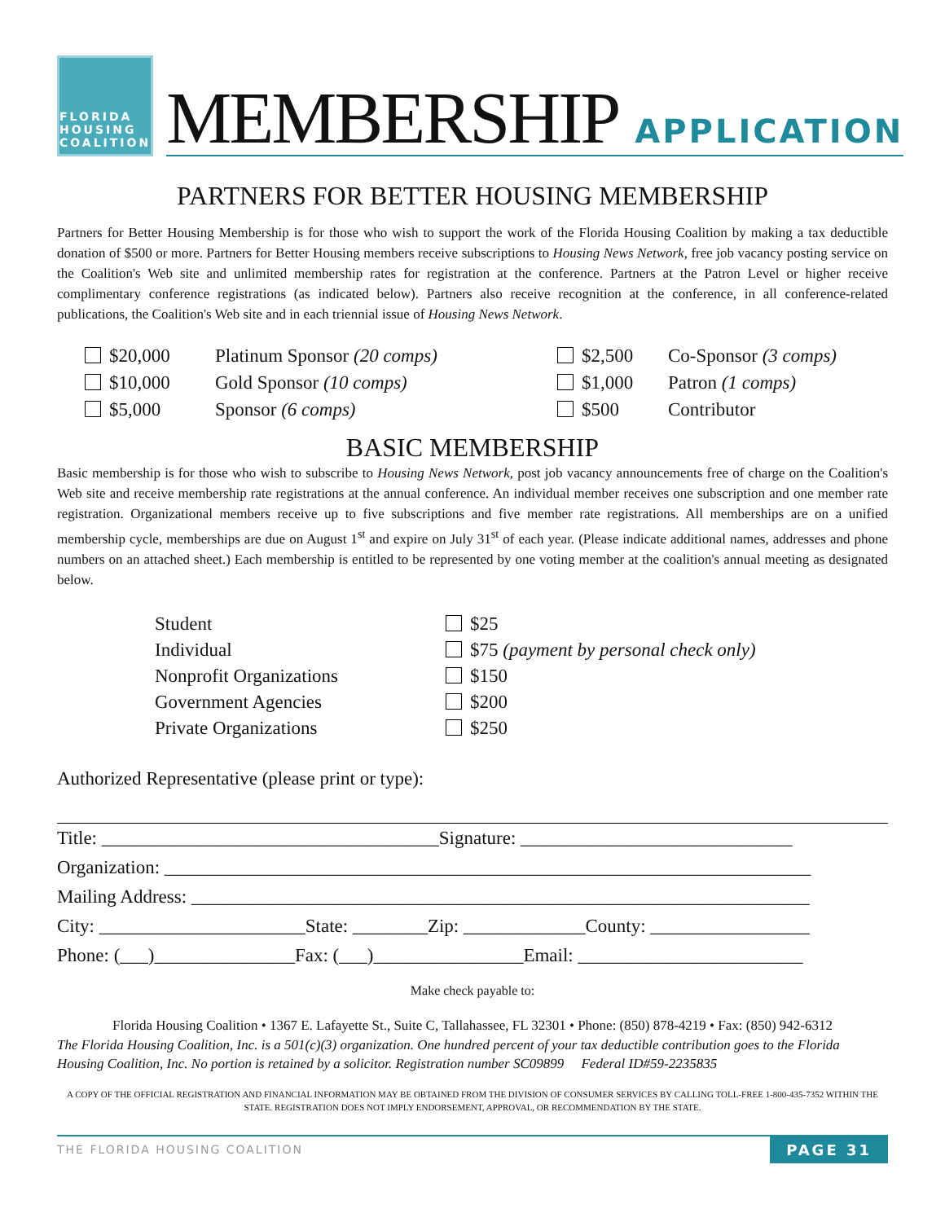FLORIDA
HOUSING
COALITION
MEMBERSHIP APPLICATION
PARTNERS FOR BETTER HOUSING MEMBERSHIP
Partners for Better Housing Membership is for those who wish to support the work of the Florida Housing Coalition by making a tax deductible donation of $500 or more. Partners for Better Housing members receive subscriptions to Housing News Network, free job vacancy posting service on the Coalition's Web site and unlimited membership rates for registration at the conference. Partners at the Patron Level or higher receive complimentary conference registrations (as indicated below). Partners also receive recognition at the conference, in all conference-related publications, the Coalition's Web site and in each triennial issue of Housing News Network.
$20,000
Platinum Sponsor (20 comps)
$2,500
Co-Sponsor (3 comps)
$10,000
Gold Sponsor (10 comps)
$1,000
Patron (1 comps)
$5,000
Sponsor (6 comps)
$500
Contributor
BASIC MEMBERSHIP
Basic membership is for those who wish to subscribe to Housing News Network, post job vacancy announcements free of charge on the Coalition's Web site and receive membership rate registrations at the annual conference. An individual member receives one subscription and one member rate registration. Organizational members receive up to five subscriptions and five member rate registrations. All memberships are on a unified membership cycle, memberships are due on August 1<sup>st</sup> and expire on July 31<sup>st</sup> of each year. (Please indicate additional names, addresses and phone numbers on an attached sheet.) Each membership is entitled to be represented by one voting member at the coalition's annual meeting as designated below.
Student
$25
Individual
$75 (payment by personal check only)
Nonprofit Organizations
$150
Government Agencies
$200
Private Organizations
$250
Authorized Representative (please print or type):
Title: ____________________________________Signature: _____________________________
Organization: _____________________________________________________________________
Mailing Address: __________________________________________________________________
City: ______________________State: ________Zip: _____________County: _________________
Phone: (___)_______________Fax: (___)________________Email: ________________________
Make check payable to:
Florida Housing Coalition • 1367 E. Lafayette St., Suite C, Tallahassee, FL 32301 • Phone: (850) 878-4219 • Fax: (850) 942-6312
The Florida Housing Coalition, Inc. is a 501(c)(3) organization. One hundred percent of your tax deductible contribution goes to the Florida Housing Coalition, Inc. No portion is retained by a solicitor. Registration number SC09899 Federal ID#59-2235835
A COPY OF THE OFFICIAL REGISTRATION AND FINANCIAL INFORMATION MAY BE OBTAINED FROM THE DIVISION OF CONSUMER SERVICES BY CALLING TOLL-FREE 1-800-435-7352 WITHIN THE STATE. REGISTRATION DOES NOT IMPLY ENDORSEMENT, APPROVAL, OR RECOMMENDATION BY THE STATE.
THE FLORIDA HOUSING COALITION PAGE 31